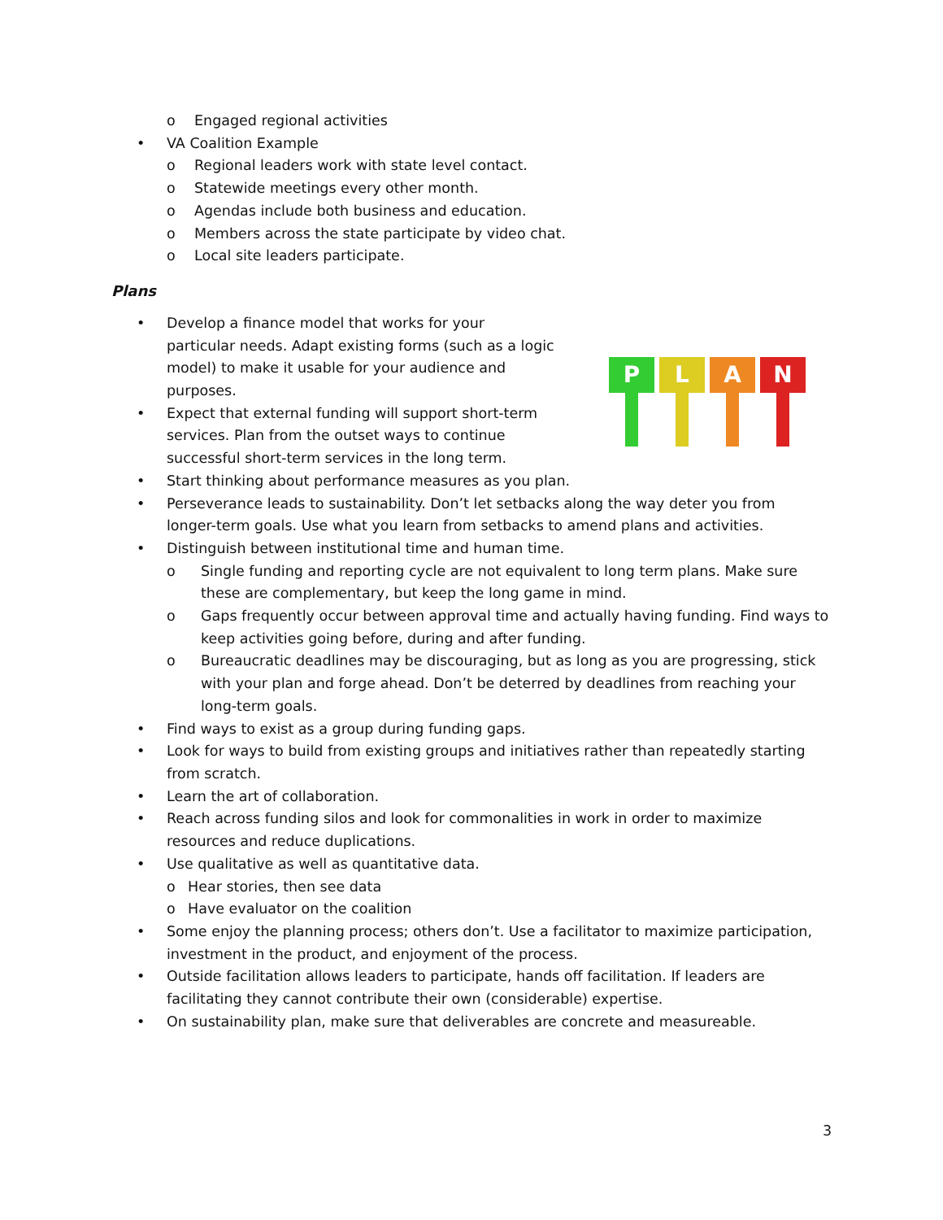o Engaged regional activities
• VA Coalition Example
o Regional leaders work with state level contact.
o Statewide meetings every other month.
o Agendas include both business and education.
o Members across the state participate by video chat.
o Local site leaders participate.
Plans
P L A N
• Develop a finance model that works for your
particular needs. Adapt existing forms (such as a logic
model) to make it usable for your audience and
purposes.
• Expect that external funding will support short-term
services. Plan from the outset ways to continue
successful short-term services in the long term.
• Start thinking about performance measures as you plan.
• Perseverance leads to sustainability. Don’t let setbacks along the way deter you from longer-term goals. Use what you learn from setbacks to amend plans and activities.
• Distinguish between institutional time and human time.
o Single funding and reporting cycle are not equivalent to long term plans. Make sure these are complementary, but keep the long game in mind.
o Gaps frequently occur between approval time and actually having funding. Find ways to keep activities going before, during and after funding.
o Bureaucratic deadlines may be discouraging, but as long as you are progressing, stick with your plan and forge ahead. Don’t be deterred by deadlines from reaching your long-term goals.
• Find ways to exist as a group during funding gaps.
• Look for ways to build from existing groups and initiatives rather than repeatedly starting from scratch.
• Learn the art of collaboration.
• Reach across funding silos and look for commonalities in work in order to maximize resources and reduce duplications.
• Use qualitative as well as quantitative data.
o Hear stories, then see data
o Have evaluator on the coalition
• Some enjoy the planning process; others don’t. Use a facilitator to maximize participation, investment in the product, and enjoyment of the process.
• Outside facilitation allows leaders to participate, hands off facilitation. If leaders are facilitating they cannot contribute their own (considerable) expertise.
• On sustainability plan, make sure that deliverables are concrete and measureable.
3